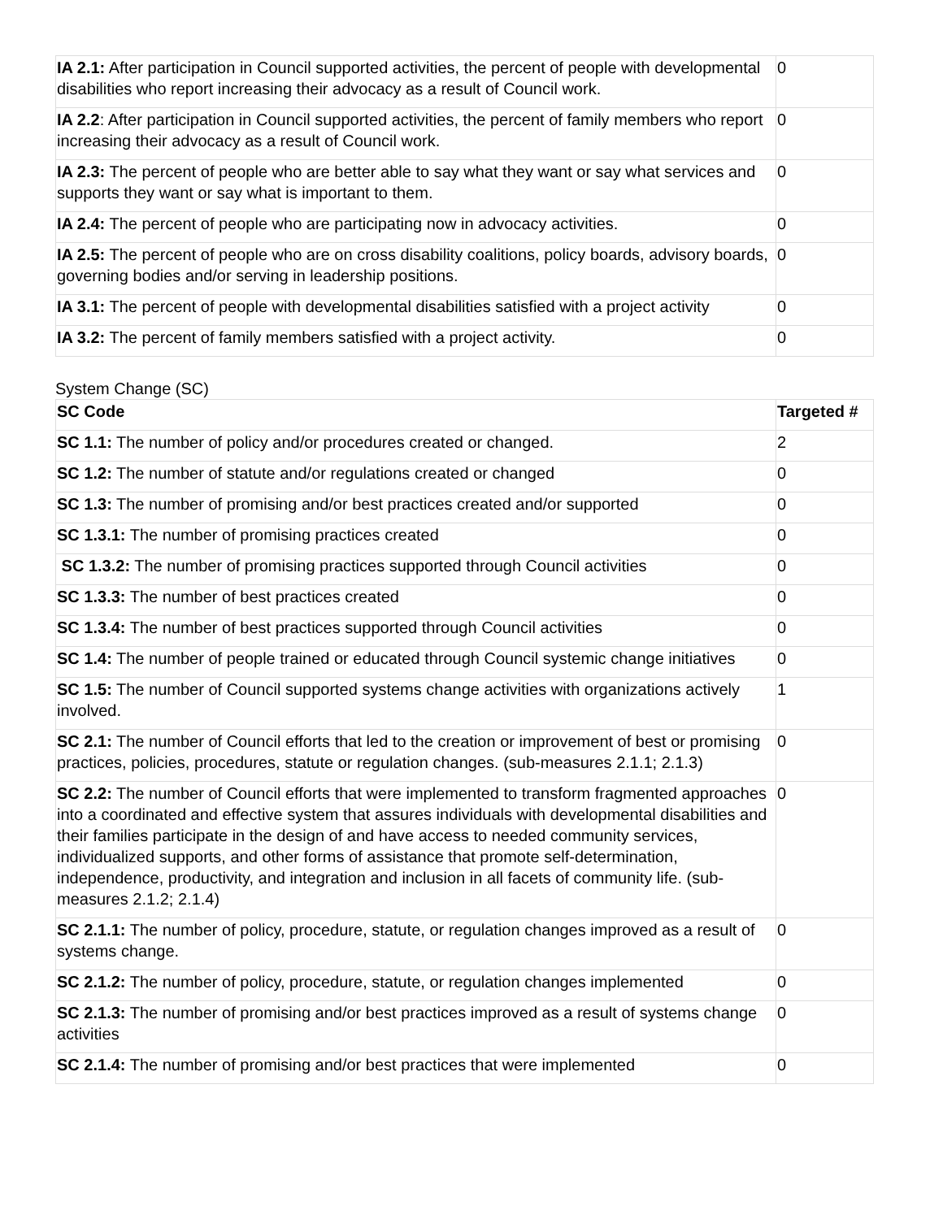| IA 2.1: After participation in Council supported activities, the percent of people with developmental disabilities who report increasing their advocacy as a result of Council work. | 0 |
| IA 2.2 : After participation in Council supported activities, the percent of family members who report increasing their advocacy as a result of Council work. | 0 |
| IA 2.3: The percent of people who are better able to say what they want or say what services and supports they want or say what is important to them. | 0 |
| IA 2.4: The percent of people who are participating now in advocacy activities. | 0 |
| IA 2.5: The percent of people who are on cross disability coalitions, policy boards, advisory boards, governing bodies and/or serving in leadership positions. | 0 |
| IA 3.1: The percent of people with developmental disabilities satisfied with a project activity | 0 |
| IA 3.2: The percent of family members satisfied with a project activity. | 0 |
System Change (SC)
| SC Code | Targeted # |
| --- | --- |
| SC 1.1: The number of policy and/or procedures created or changed. | 2 |
| SC 1.2: The number of statute and/or regulations created or changed | 0 |
| SC 1.3: The number of promising and/or best practices created and/or supported | 0 |
| SC 1.3.1: The number of promising practices created | 0 |
| SC 1.3.2: The number of promising practices supported through Council activities | 0 |
| SC 1.3.3: The number of best practices created | 0 |
| SC 1.3.4: The number of best practices supported through Council activities | 0 |
| SC 1.4: The number of people trained or educated through Council systemic change initiatives | 0 |
| SC 1.5: The number of Council supported systems change activities with organizations actively involved. | 1 |
| SC 2.1: The number of Council efforts that led to the creation or improvement of best or promising practices, policies, procedures, statute or regulation changes. (sub-measures 2.1.1; 2.1.3) | 0 |
| SC 2.2: The number of Council efforts that were implemented to transform fragmented approaches into a coordinated and effective system that assures individuals with developmental disabilities and their families participate in the design of and have access to needed community services, individualized supports, and other forms of assistance that promote self-determination, independence, productivity, and integration and inclusion in all facets of community life. (sub-measures 2.1.2; 2.1.4) | 0 |
| SC 2.1.1: The number of policy, procedure, statute, or regulation changes improved as a result of systems change. | 0 |
| SC 2.1.2: The number of policy, procedure, statute, or regulation changes implemented | 0 |
| SC 2.1.3: The number of promising and/or best practices improved as a result of systems change activities | 0 |
| SC 2.1.4: The number of promising and/or best practices that were implemented | 0 |